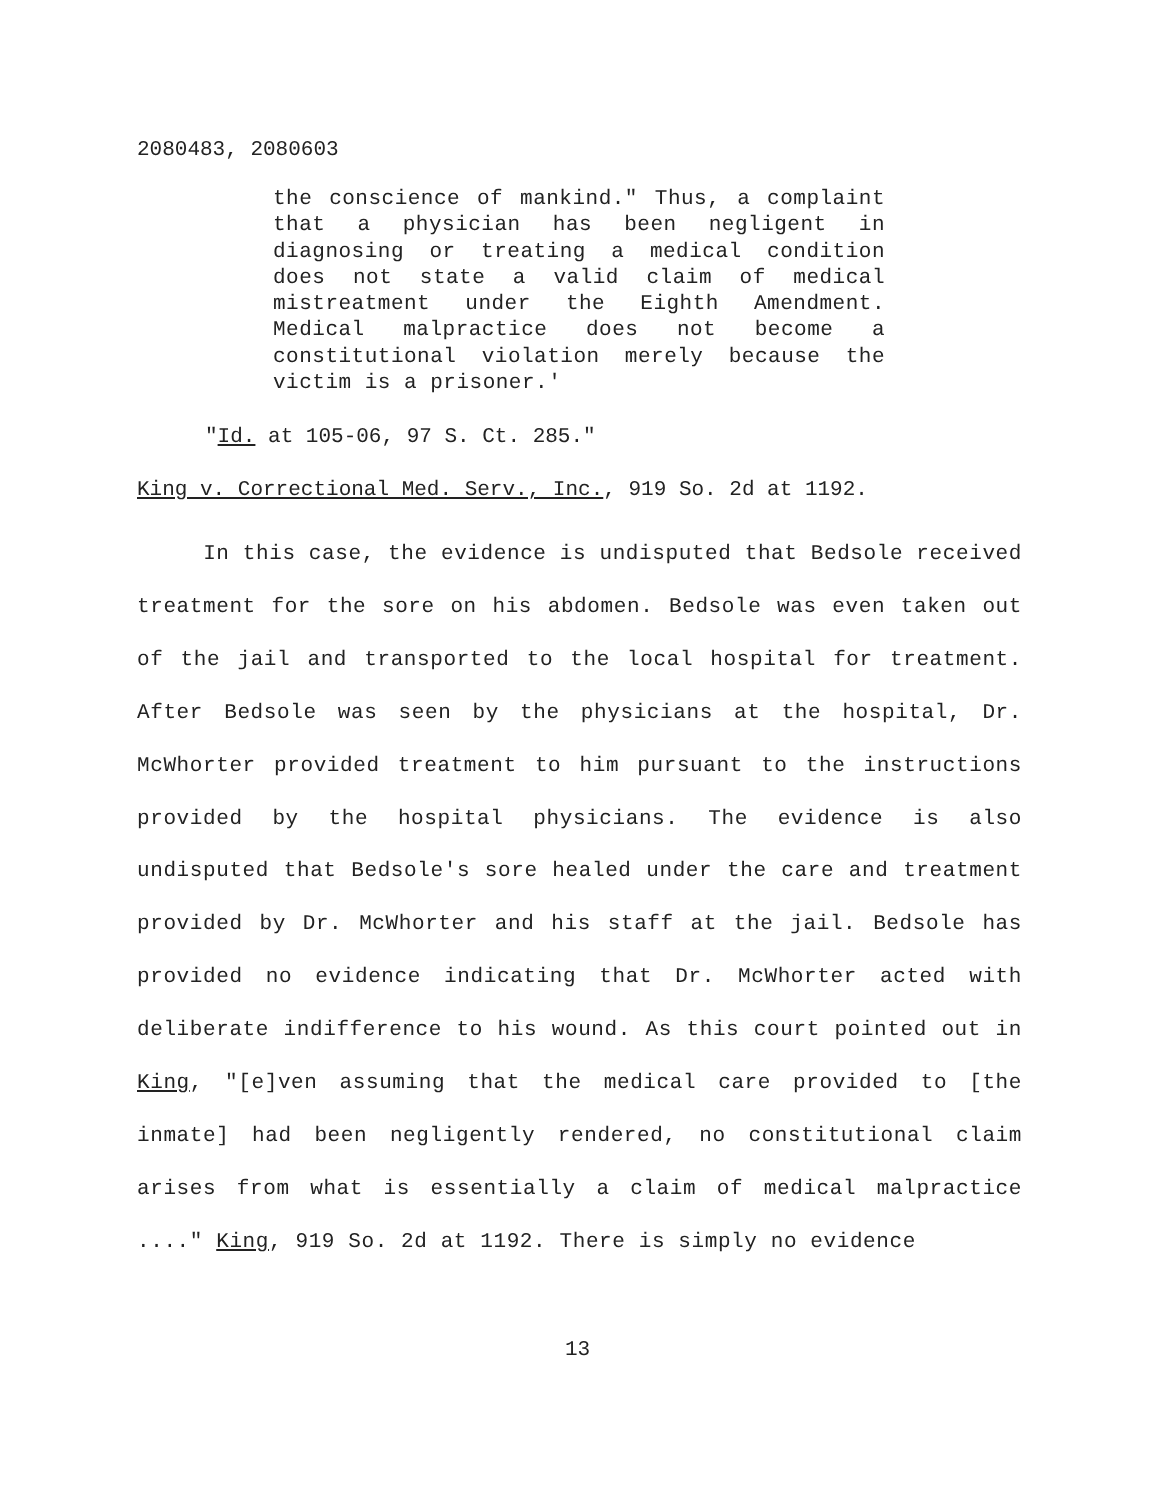2080483, 2080603
the conscience of mankind." Thus, a complaint that a physician has been negligent in diagnosing or treating a medical condition does not state a valid claim of medical mistreatment under the Eighth Amendment. Medical malpractice does not become a constitutional violation merely because the victim is a prisoner.'
"Id. at 105-06, 97 S. Ct. 285."
King v. Correctional Med. Serv., Inc., 919 So. 2d at 1192.
In this case, the evidence is undisputed that Bedsole received treatment for the sore on his abdomen. Bedsole was even taken out of the jail and transported to the local hospital for treatment. After Bedsole was seen by the physicians at the hospital, Dr. McWhorter provided treatment to him pursuant to the instructions provided by the hospital physicians. The evidence is also undisputed that Bedsole's sore healed under the care and treatment provided by Dr. McWhorter and his staff at the jail. Bedsole has provided no evidence indicating that Dr. McWhorter acted with deliberate indifference to his wound. As this court pointed out in King, "[e]ven assuming that the medical care provided to [the inmate] had been negligently rendered, no constitutional claim arises from what is essentially a claim of medical malpractice ...." King, 919 So. 2d at 1192. There is simply no evidence
13